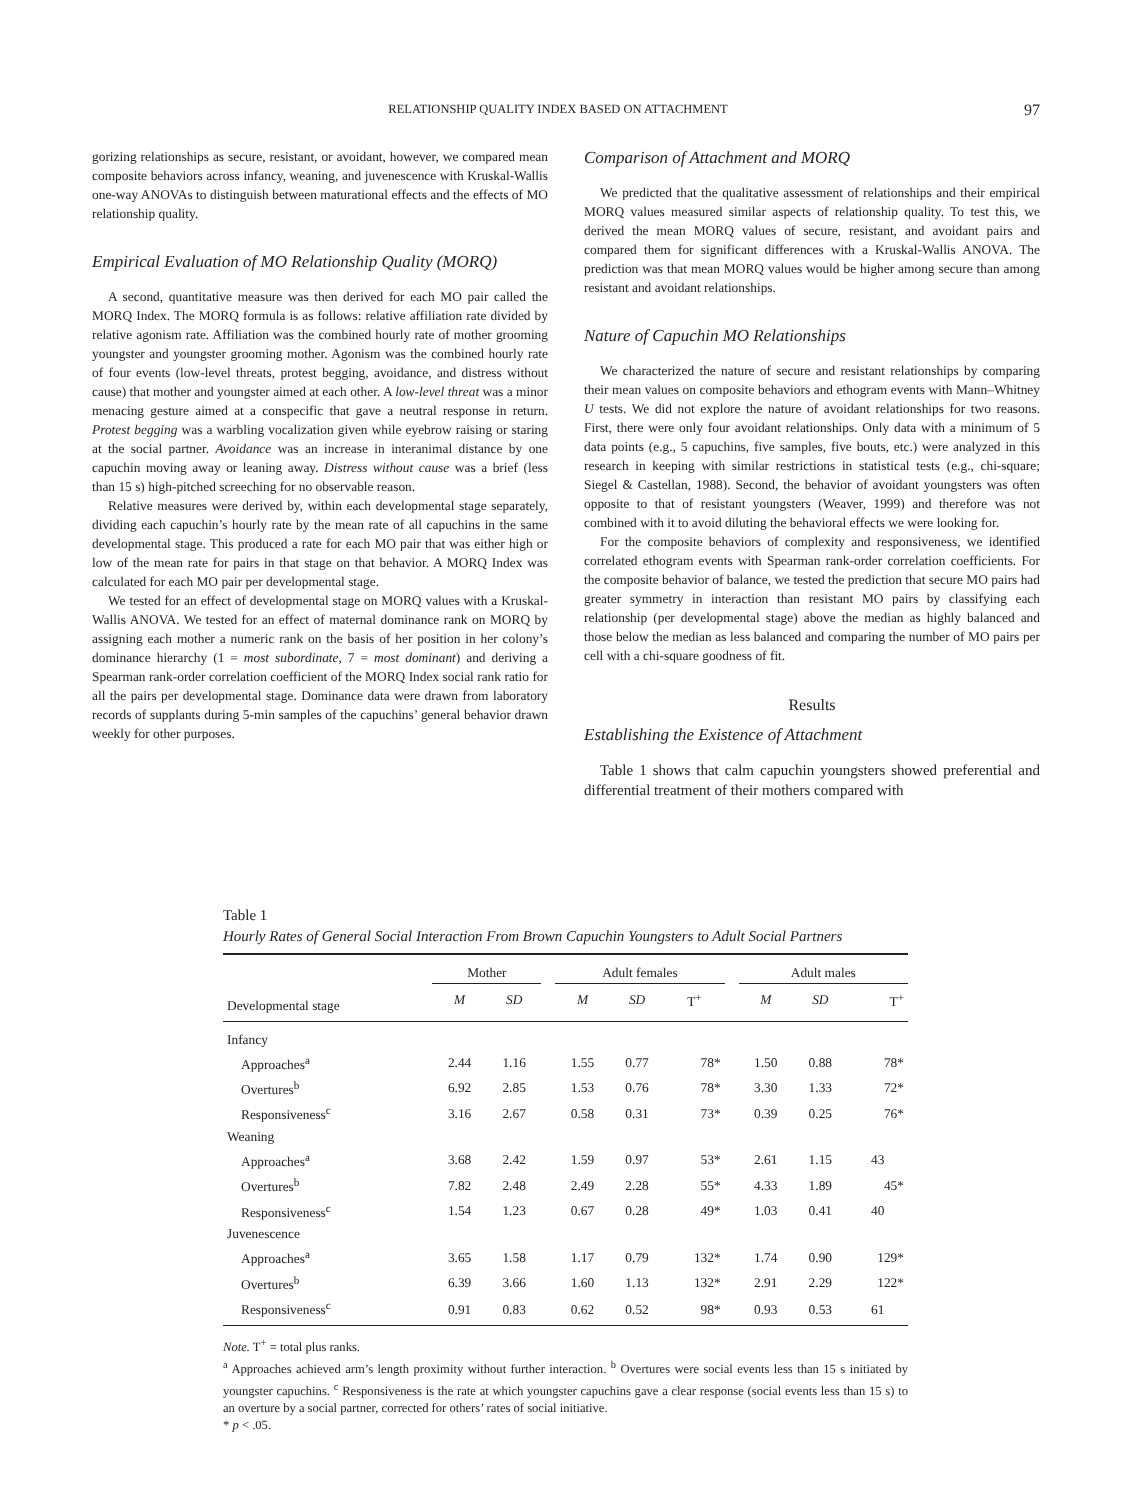RELATIONSHIP QUALITY INDEX BASED ON ATTACHMENT 97
gorizing relationships as secure, resistant, or avoidant, however, we compared mean composite behaviors across infancy, weaning, and juvenescence with Kruskal-Wallis one-way ANOVAs to distinguish between maturational effects and the effects of MO relationship quality.
Empirical Evaluation of MO Relationship Quality (MORQ)
A second, quantitative measure was then derived for each MO pair called the MORQ Index. The MORQ formula is as follows: relative affiliation rate divided by relative agonism rate. Affiliation was the combined hourly rate of mother grooming youngster and youngster grooming mother. Agonism was the combined hourly rate of four events (low-level threats, protest begging, avoidance, and distress without cause) that mother and youngster aimed at each other. A low-level threat was a minor menacing gesture aimed at a conspecific that gave a neutral response in return. Protest begging was a warbling vocalization given while eyebrow raising or staring at the social partner. Avoidance was an increase in interanimal distance by one capuchin moving away or leaning away. Distress without cause was a brief (less than 15 s) high-pitched screeching for no observable reason.
Relative measures were derived by, within each developmental stage separately, dividing each capuchin’s hourly rate by the mean rate of all capuchins in the same developmental stage. This produced a rate for each MO pair that was either high or low of the mean rate for pairs in that stage on that behavior. A MORQ Index was calculated for each MO pair per developmental stage.
We tested for an effect of developmental stage on MORQ values with a Kruskal-Wallis ANOVA. We tested for an effect of maternal dominance rank on MORQ by assigning each mother a numeric rank on the basis of her position in her colony’s dominance hierarchy (1 = most subordinate, 7 = most dominant) and deriving a Spearman rank-order correlation coefficient of the MORQ Index social rank ratio for all the pairs per developmental stage. Dominance data were drawn from laboratory records of supplants during 5-min samples of the capuchins’ general behavior drawn weekly for other purposes.
Comparison of Attachment and MORQ
We predicted that the qualitative assessment of relationships and their empirical MORQ values measured similar aspects of relationship quality. To test this, we derived the mean MORQ values of secure, resistant, and avoidant pairs and compared them for significant differences with a Kruskal-Wallis ANOVA. The prediction was that mean MORQ values would be higher among secure than among resistant and avoidant relationships.
Nature of Capuchin MO Relationships
We characterized the nature of secure and resistant relationships by comparing their mean values on composite behaviors and ethogram events with Mann–Whitney U tests. We did not explore the nature of avoidant relationships for two reasons. First, there were only four avoidant relationships. Only data with a minimum of 5 data points (e.g., 5 capuchins, five samples, five bouts, etc.) were analyzed in this research in keeping with similar restrictions in statistical tests (e.g., chi-square; Siegel & Castellan, 1988). Second, the behavior of avoidant youngsters was often opposite to that of resistant youngsters (Weaver, 1999) and therefore was not combined with it to avoid diluting the behavioral effects we were looking for.
For the composite behaviors of complexity and responsiveness, we identified correlated ethogram events with Spearman rank-order correlation coefficients. For the composite behavior of balance, we tested the prediction that secure MO pairs had greater symmetry in interaction than resistant MO pairs by classifying each relationship (per developmental stage) above the median as highly balanced and those below the median as less balanced and comparing the number of MO pairs per cell with a chi-square goodness of fit.
Results
Establishing the Existence of Attachment
Table 1 shows that calm capuchin youngsters showed preferential and differential treatment of their mothers compared with
Table 1
Hourly Rates of General Social Interaction From Brown Capuchin Youngsters to Adult Social Partners
| | Mother | | | Adult females | | | | Adult males | | |
| --- | --- | --- | --- | --- | --- | --- | --- | --- | --- | --- |
| Developmental stage | M | SD | | M | SD | T<sup>+</sup> | | M | SD | T<sup>+</sup> |
| Infancy | | | | | | | | | | |
| Approaches<sup>a</sup> | 2.44 | 1.16 | | 1.55 | 0.77 | 78* | | 1.50 | 0.88 | 78* |
| Overtures<sup>b</sup> | 6.92 | 2.85 | | 1.53 | 0.76 | 78* | | 3.30 | 1.33 | 72* |
| Responsiveness<sup>c</sup> | 3.16 | 2.67 | | 0.58 | 0.31 | 73* | | 0.39 | 0.25 | 76* |
| Weaning | | | | | | | | | | |
| Approaches<sup>a</sup> | 3.68 | 2.42 | | 1.59 | 0.97 | 53* | | 2.61 | 1.15 | 43 |
| Overtures<sup>b</sup> | 7.82 | 2.48 | | 2.49 | 2.28 | 55* | | 4.33 | 1.89 | 45* |
| Responsiveness<sup>c</sup> | 1.54 | 1.23 | | 0.67 | 0.28 | 49* | | 1.03 | 0.41 | 40 |
| Juvenescence | | | | | | | | | | |
| Approaches<sup>a</sup> | 3.65 | 1.58 | | 1.17 | 0.79 | 132* | | 1.74 | 0.90 | 129* |
| Overtures<sup>b</sup> | 6.39 | 3.66 | | 1.60 | 1.13 | 132* | | 2.91 | 2.29 | 122* |
| Responsiveness<sup>c</sup> | 0.91 | 0.83 | | 0.62 | 0.52 | 98* | | 0.93 | 0.53 | 61 |
Note. T<sup>+</sup> = total plus ranks.
<sup>a</sup> Approaches achieved arm’s length proximity without further interaction. <sup>b</sup> Overtures were social events less than 15 s initiated by youngster capuchins. <sup>c</sup> Responsiveness is the rate at which youngster capuchins gave a clear response (social events less than 15 s) to an overture by a social partner, corrected for others’ rates of social initiative.
* p < .05.